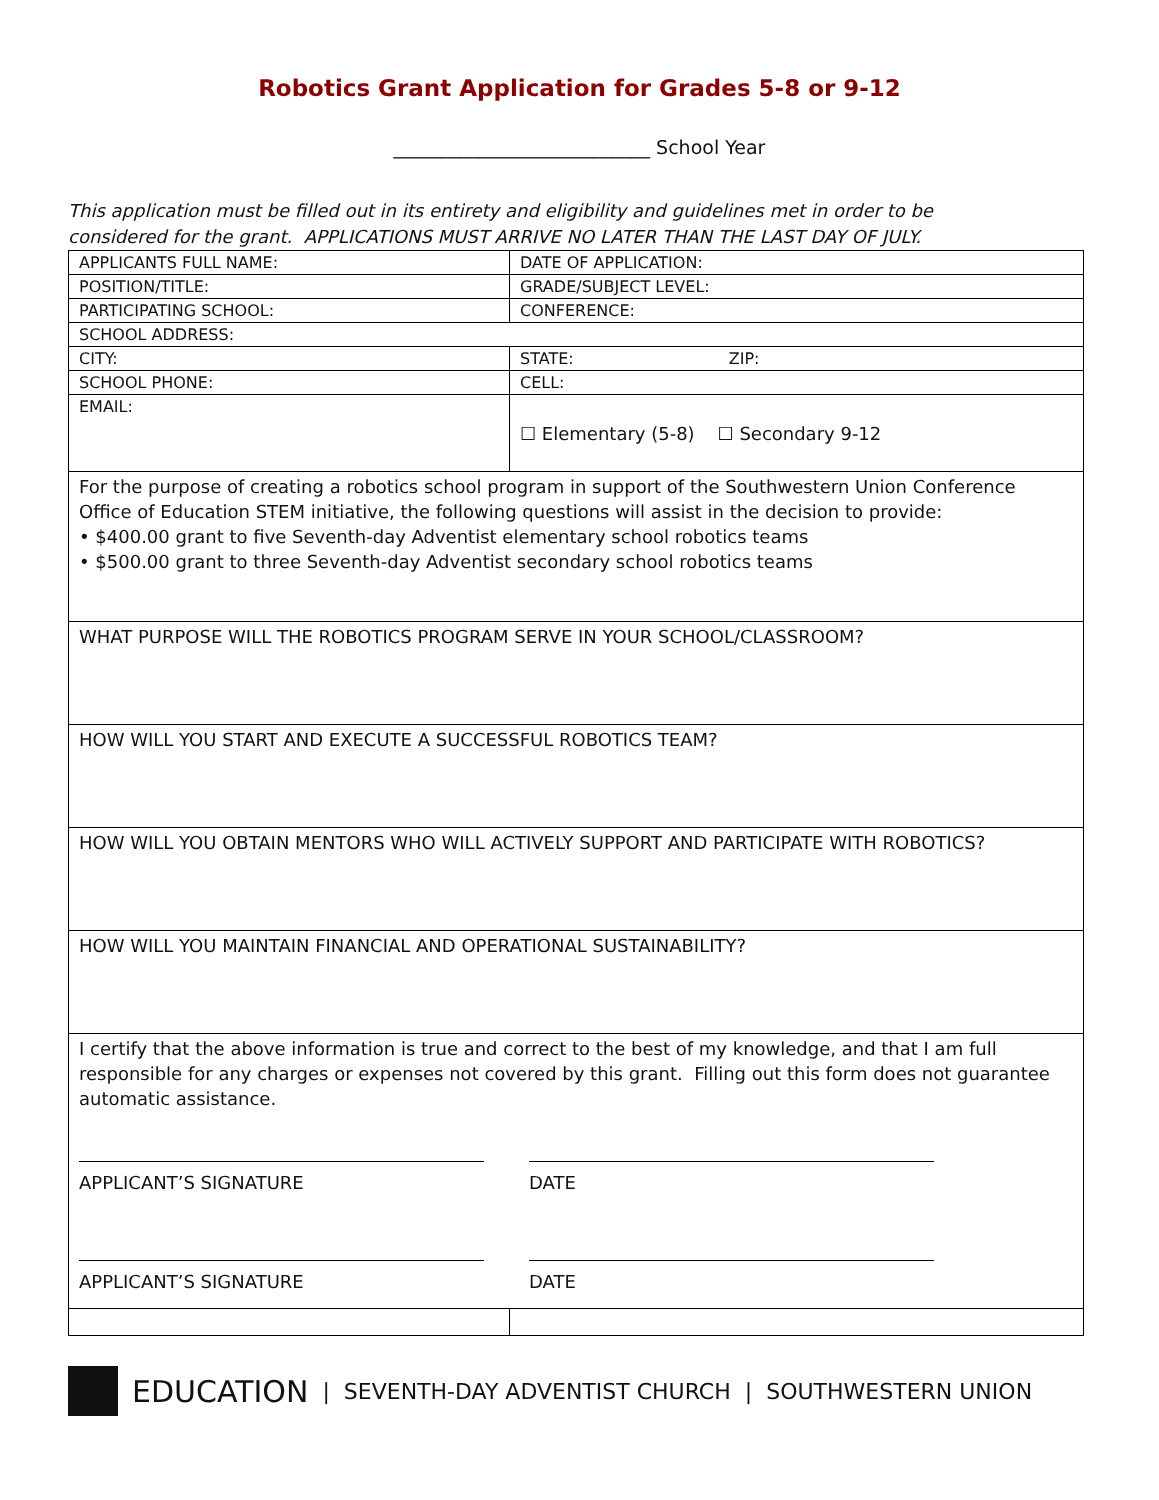Robotics Grant Application for Grades 5-8 or 9-12
___________________________ School Year
This application must be filled out in its entirety and eligibility and guidelines met in order to be considered for the grant. APPLICATIONS MUST ARRIVE NO LATER THAN THE LAST DAY OF JULY.
| APPLICANTS FULL NAME: | DATE OF APPLICATION: |
| POSITION/TITLE: | GRADE/SUBJECT LEVEL: |
| PARTICIPATING SCHOOL: | CONFERENCE: |
| SCHOOL ADDRESS: | |
| CITY: | STATE: ZIP: |
| SCHOOL PHONE: | CELL: |
| EMAIL: | ☐ Elementary (5-8) ☐ Secondary 9-12 |
| For the purpose of creating a robotics school program in support of the Southwestern Union Conference Office of Education STEM initiative, the following questions will assist in the decision to provide: • $400.00 grant to five Seventh-day Adventist elementary school robotics teams • $500.00 grant to three Seventh-day Adventist secondary school robotics teams | |
| WHAT PURPOSE WILL THE ROBOTICS PROGRAM SERVE IN YOUR SCHOOL/CLASSROOM? | |
| HOW WILL YOU START AND EXECUTE A SUCCESSFUL ROBOTICS TEAM? | |
| HOW WILL YOU OBTAIN MENTORS WHO WILL ACTIVELY SUPPORT AND PARTICIPATE WITH ROBOTICS? | |
| HOW WILL YOU MAINTAIN FINANCIAL AND OPERATIONAL SUSTAINABILITY? | |
| I certify that the above information is true and correct to the best of my knowledge, and that I am full responsible for any charges or expenses not covered by this grant. Filling out this form does not guarantee automatic assistance. APPLICANT’S SIGNATURE DATE APPLICANT’S SIGNATURE DATE | |
EDUCATION | SEVENTH-DAY ADVENTIST CHURCH | SOUTHWESTERN UNION